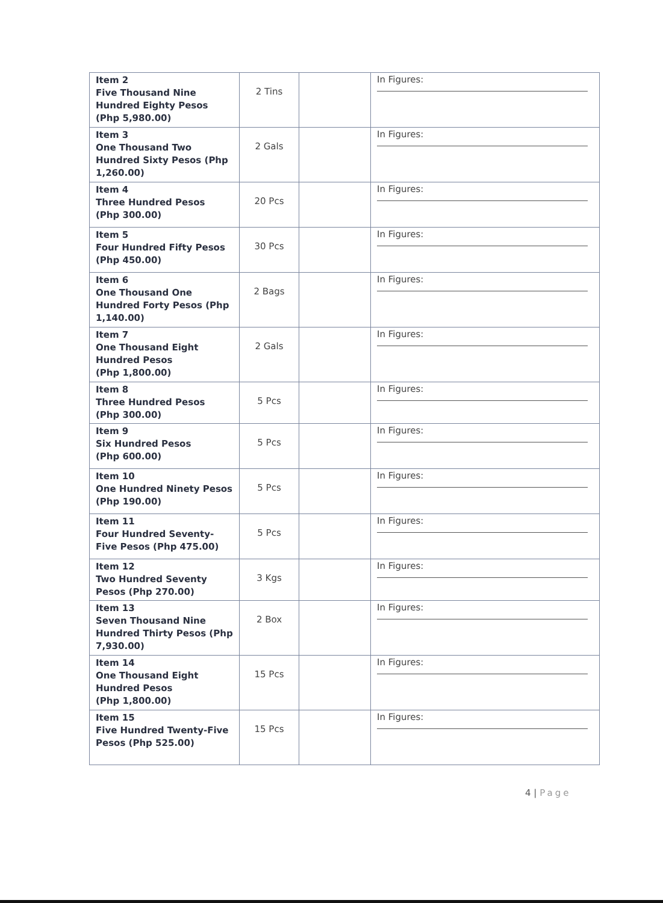| Item 2 Five Thousand Nine Hundred Eighty Pesos (Php 5,980.00) | 2 Tins | | In Figures: |
| Item 3 One Thousand Two Hundred Sixty Pesos (Php 1,260.00) | 2 Gals | | In Figures: |
| Item 4 Three Hundred Pesos (Php 300.00) | 20 Pcs | | In Figures: |
| Item 5 Four Hundred Fifty Pesos (Php 450.00) | 30 Pcs | | In Figures: |
| Item 6 One Thousand One Hundred Forty Pesos (Php 1,140.00) | 2 Bags | | In Figures: |
| Item 7 One Thousand Eight Hundred Pesos (Php 1,800.00) | 2 Gals | | In Figures: |
| Item 8 Three Hundred Pesos (Php 300.00) | 5 Pcs | | In Figures: |
| Item 9 Six Hundred Pesos (Php 600.00) | 5 Pcs | | In Figures: |
| Item 10 One Hundred Ninety Pesos (Php 190.00) | 5 Pcs | | In Figures: |
| Item 11 Four Hundred Seventy-Five Pesos (Php 475.00) | 5 Pcs | | In Figures: |
| Item 12 Two Hundred Seventy Pesos (Php 270.00) | 3 Kgs | | In Figures: |
| Item 13 Seven Thousand Nine Hundred Thirty Pesos (Php 7,930.00) | 2 Box | | In Figures: |
| Item 14 One Thousand Eight Hundred Pesos (Php 1,800.00) | 15 Pcs | | In Figures: |
| Item 15 Five Hundred Twenty-Five Pesos (Php 525.00) | 15 Pcs | | In Figures: |
4 | Page